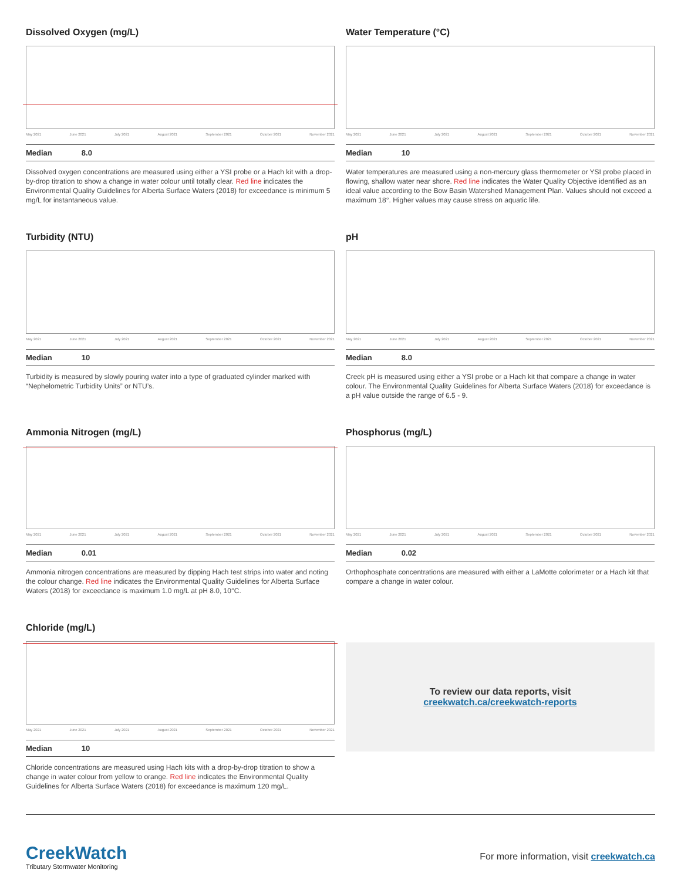Dissolved Oxygen (mg/L)
May 2021 June 2021 July 2021 August 2021 September 2021 October 2021 November 2021
Median 8.0
Dissolved oxygen concentrations are measured using either a YSI probe or a Hach kit with a drop-by-drop titration to show a change in water colour until totally clear. Red line indicates the Environmental Quality Guidelines for Alberta Surface Waters (2018) for exceedance is minimum 5 mg/L for instantaneous value.
Water Temperature (°C)
May 2021 June 2021 July 2021 August 2021 September 2021 October 2021 November 2021
Median 10
Water temperatures are measured using a non-mercury glass thermometer or YSI probe placed in flowing, shallow water near shore. Red line indicates the Water Quality Objective identified as an ideal value according to the Bow Basin Watershed Management Plan. Values should not exceed a maximum 18°. Higher values may cause stress on aquatic life.
Turbidity (NTU)
May 2021 June 2021 July 2021 August 2021 September 2021 October 2021 November 2021
Median 10
Turbidity is measured by slowly pouring water into a type of graduated cylinder marked with “Nephelometric Turbidity Units” or NTU’s.
pH
May 2021 June 2021 July 2021 August 2021 September 2021 October 2021 November 2021
Median 8.0
Creek pH is measured using either a YSI probe or a Hach kit that compare a change in water colour. The Environmental Quality Guidelines for Alberta Surface Waters (2018) for exceedance is a pH value outside the range of 6.5 - 9.
Ammonia Nitrogen (mg/L)
May 2021 June 2021 July 2021 August 2021 September 2021 October 2021 November 2021
Median 0.01
Ammonia nitrogen concentrations are measured by dipping Hach test strips into water and noting the colour change. Red line indicates the Environmental Quality Guidelines for Alberta Surface Waters (2018) for exceedance is maximum 1.0 mg/L at pH 8.0, 10°C.
Phosphorus (mg/L)
May 2021 June 2021 July 2021 August 2021 September 2021 October 2021 November 2021
Median 0.02
Orthophosphate concentrations are measured with either a LaMotte colorimeter or a Hach kit that compare a change in water colour.
Chloride (mg/L)
May 2021 June 2021 July 2021 August 2021 September 2021 October 2021 November 2021
Median 10
Chloride concentrations are measured using Hach kits with a drop-by-drop titration to show a change in water colour from yellow to orange. Red line indicates the Environmental Quality Guidelines for Alberta Surface Waters (2018) for exceedance is maximum 120 mg/L.
To review our data reports, visit
creekwatch.ca/creekwatch-reports
CreekWatch
Tributary Stormwater Monitoring
For more information, visit creekwatch.ca